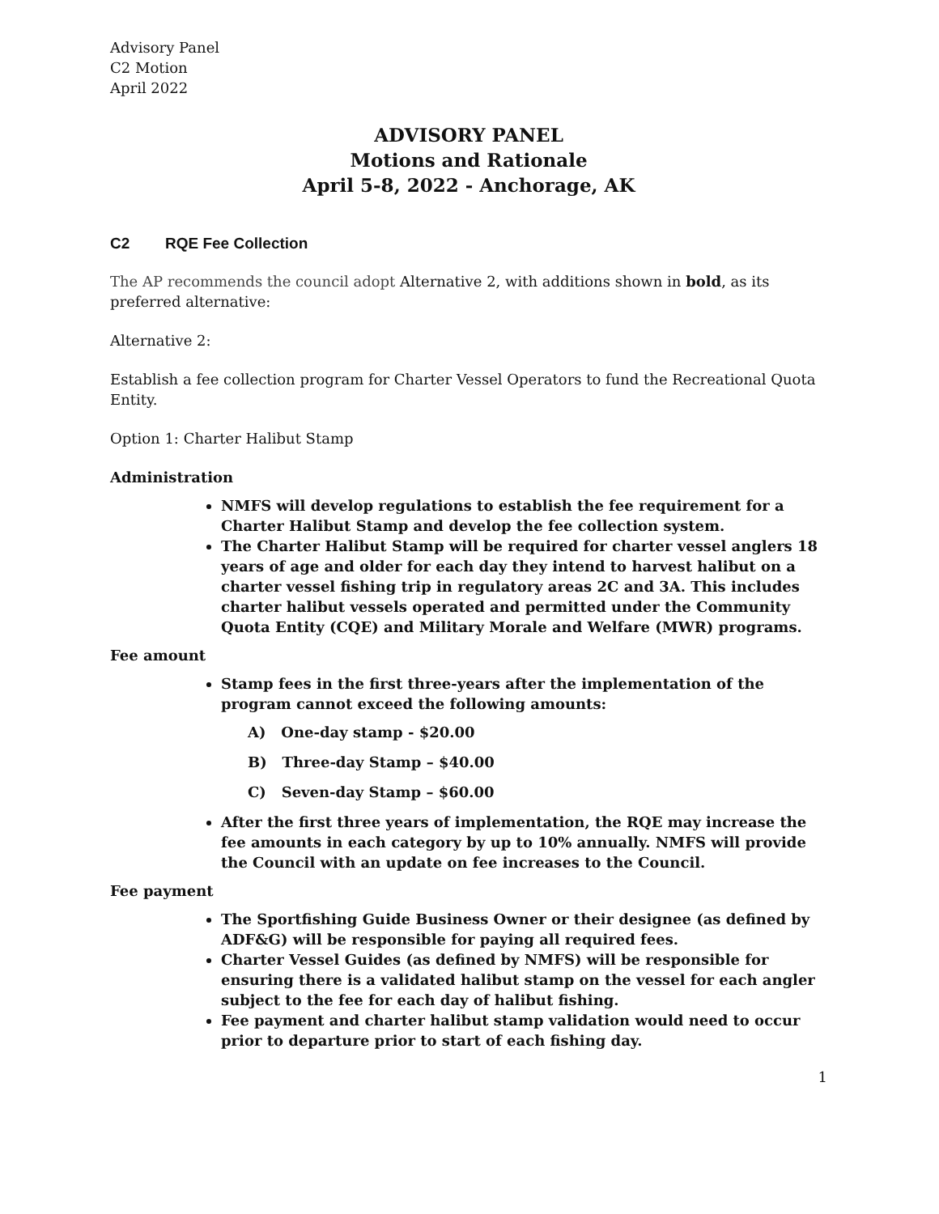Advisory Panel
C2 Motion
April 2022
ADVISORY PANEL
Motions and Rationale
April 5-8, 2022 - Anchorage, AK
C2 RQE Fee Collection
The AP recommends the council adopt Alternative 2, with additions shown in bold, as its preferred alternative:
Alternative 2:
Establish a fee collection program for Charter Vessel Operators to fund the Recreational Quota Entity.
Option 1: Charter Halibut Stamp
Administration
NMFS will develop regulations to establish the fee requirement for a Charter Halibut Stamp and develop the fee collection system.
The Charter Halibut Stamp will be required for charter vessel anglers 18 years of age and older for each day they intend to harvest halibut on a charter vessel fishing trip in regulatory areas 2C and 3A. This includes charter halibut vessels operated and permitted under the Community Quota Entity (CQE) and Military Morale and Welfare (MWR) programs.
Fee amount
Stamp fees in the first three-years after the implementation of the program cannot exceed the following amounts:
A) One-day stamp - $20.00
B) Three-day Stamp – $40.00
C) Seven-day Stamp – $60.00
After the first three years of implementation, the RQE may increase the fee amounts in each category by up to 10% annually. NMFS will provide the Council with an update on fee increases to the Council.
Fee payment
The Sportfishing Guide Business Owner or their designee (as defined by ADF&G) will be responsible for paying all required fees.
Charter Vessel Guides (as defined by NMFS) will be responsible for ensuring there is a validated halibut stamp on the vessel for each angler subject to the fee for each day of halibut fishing.
Fee payment and charter halibut stamp validation would need to occur prior to departure prior to start of each fishing day.
1